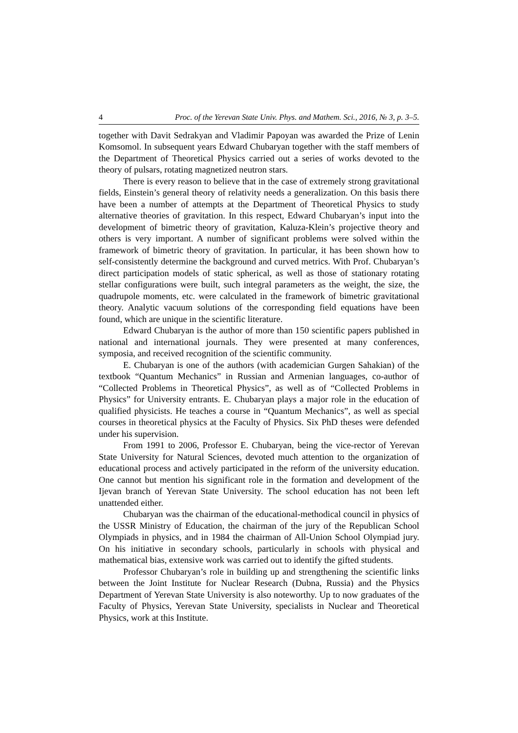4 Proc. of the Yerevan State Univ. Phys. and Mathem. Sci., 2016, № 3, p. 3–5.
together with Davit Sedrakyan and Vladimir Papoyan was awarded the Prize of Lenin Komsomol. In subsequent years Edward Chubaryan together with the staff members of the Department of Theoretical Physics carried out a series of works devoted to the theory of pulsars, rotating magnetized neutron stars.
There is every reason to believe that in the case of extremely strong gravitational fields, Einstein’s general theory of relativity needs a generalization. On this basis there have been a number of attempts at the Department of Theoretical Physics to study alternative theories of gravitation. In this respect, Edward Chubaryan’s input into the development of bimetric theory of gravitation, Kaluza-Klein’s projective theory and others is very important. A number of significant problems were solved within the framework of bimetric theory of gravitation. In particular, it has been shown how to self-consistently determine the background and curved metrics. With Prof. Chubaryan’s direct participation models of static spherical, as well as those of stationary rotating stellar configurations were built, such integral parameters as the weight, the size, the quadrupole moments, etc. were calculated in the framework of bimetric gravitational theory. Analytic vacuum solutions of the corresponding field equations have been found, which are unique in the scientific literature.
Edward Chubaryan is the author of more than 150 scientific papers published in national and international journals. They were presented at many conferences, symposia, and received recognition of the scientific community.
E. Chubaryan is one of the authors (with academician Gurgen Sahakian) of the textbook “Quantum Mechanics” in Russian and Armenian languages, co-author of “Collected Problems in Theoretical Physics”, as well as of “Collected Problems in Physics” for University entrants. E. Chubaryan plays a major role in the education of qualified physicists. He teaches a course in “Quantum Mechanics”, as well as special courses in theoretical physics at the Faculty of Physics. Six PhD theses were defended under his supervision.
From 1991 to 2006, Professor E. Chubaryan, being the vice-rector of Yerevan State University for Natural Sciences, devoted much attention to the organization of educational process and actively participated in the reform of the university education. One cannot but mention his significant role in the formation and development of the Ijevan branch of Yerevan State University. The school education has not been left unattended either.
Chubaryan was the chairman of the educational-methodical council in physics of the USSR Ministry of Education, the chairman of the jury of the Republican School Olympiads in physics, and in 1984 the chairman of All-Union School Olympiad jury. On his initiative in secondary schools, particularly in schools with physical and mathematical bias, extensive work was carried out to identify the gifted students.
Professor Chubaryan’s role in building up and strengthening the scientific links between the Joint Institute for Nuclear Research (Dubna, Russia) and the Physics Department of Yerevan State University is also noteworthy. Up to now graduates of the Faculty of Physics, Yerevan State University, specialists in Nuclear and Theoretical Physics, work at this Institute.